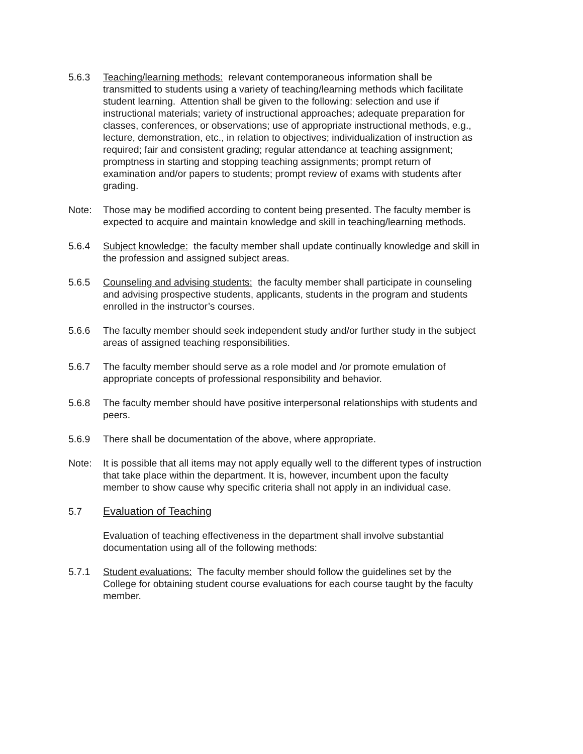5.6.3 Teaching/learning methods: relevant contemporaneous information shall be transmitted to students using a variety of teaching/learning methods which facilitate student learning. Attention shall be given to the following: selection and use if instructional materials; variety of instructional approaches; adequate preparation for classes, conferences, or observations; use of appropriate instructional methods, e.g., lecture, demonstration, etc., in relation to objectives; individualization of instruction as required; fair and consistent grading; regular attendance at teaching assignment; promptness in starting and stopping teaching assignments; prompt return of examination and/or papers to students; prompt review of exams with students after grading.
Note: Those may be modified according to content being presented. The faculty member is expected to acquire and maintain knowledge and skill in teaching/learning methods.
5.6.4 Subject knowledge: the faculty member shall update continually knowledge and skill in the profession and assigned subject areas.
5.6.5 Counseling and advising students: the faculty member shall participate in counseling and advising prospective students, applicants, students in the program and students enrolled in the instructor’s courses.
5.6.6 The faculty member should seek independent study and/or further study in the subject areas of assigned teaching responsibilities.
5.6.7 The faculty member should serve as a role model and /or promote emulation of appropriate concepts of professional responsibility and behavior.
5.6.8 The faculty member should have positive interpersonal relationships with students and peers.
5.6.9 There shall be documentation of the above, where appropriate.
Note: It is possible that all items may not apply equally well to the different types of instruction that take place within the department. It is, however, incumbent upon the faculty member to show cause why specific criteria shall not apply in an individual case.
5.7 Evaluation of Teaching
Evaluation of teaching effectiveness in the department shall involve substantial documentation using all of the following methods:
5.7.1 Student evaluations: The faculty member should follow the guidelines set by the College for obtaining student course evaluations for each course taught by the faculty member.